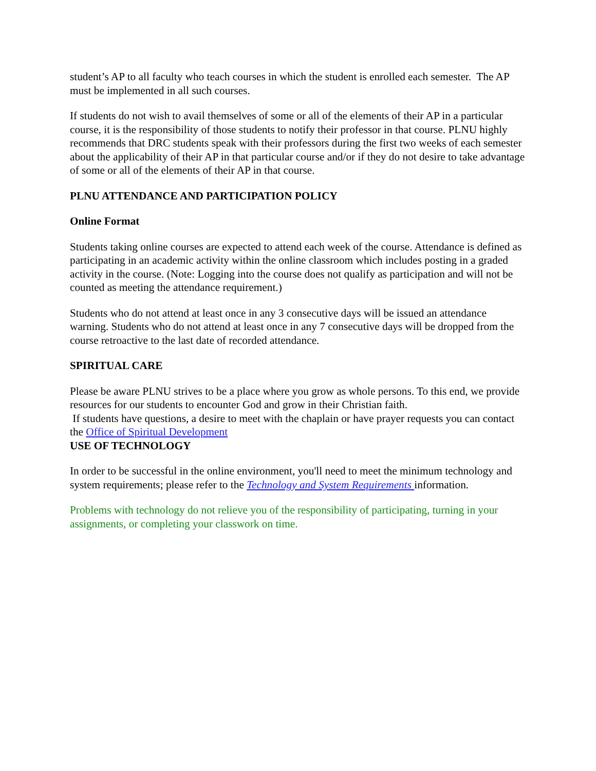student’s AP to all faculty who teach courses in which the student is enrolled each semester. The AP must be implemented in all such courses.
If students do not wish to avail themselves of some or all of the elements of their AP in a particular course, it is the responsibility of those students to notify their professor in that course. PLNU highly recommends that DRC students speak with their professors during the first two weeks of each semester about the applicability of their AP in that particular course and/or if they do not desire to take advantage of some or all of the elements of their AP in that course.
PLNU ATTENDANCE AND PARTICIPATION POLICY
Online Format
Students taking online courses are expected to attend each week of the course. Attendance is defined as participating in an academic activity within the online classroom which includes posting in a graded activity in the course. (Note: Logging into the course does not qualify as participation and will not be counted as meeting the attendance requirement.)
Students who do not attend at least once in any 3 consecutive days will be issued an attendance warning. Students who do not attend at least once in any 7 consecutive days will be dropped from the course retroactive to the last date of recorded attendance.
SPIRITUAL CARE
Please be aware PLNU strives to be a place where you grow as whole persons. To this end, we provide resources for our students to encounter God and grow in their Christian faith.
If students have questions, a desire to meet with the chaplain or have prayer requests you can contact the Office of Spiritual Development
USE OF TECHNOLOGY
In order to be successful in the online environment, you'll need to meet the minimum technology and system requirements; please refer to the Technology and System Requirements information.
Problems with technology do not relieve you of the responsibility of participating, turning in your assignments, or completing your classwork on time.